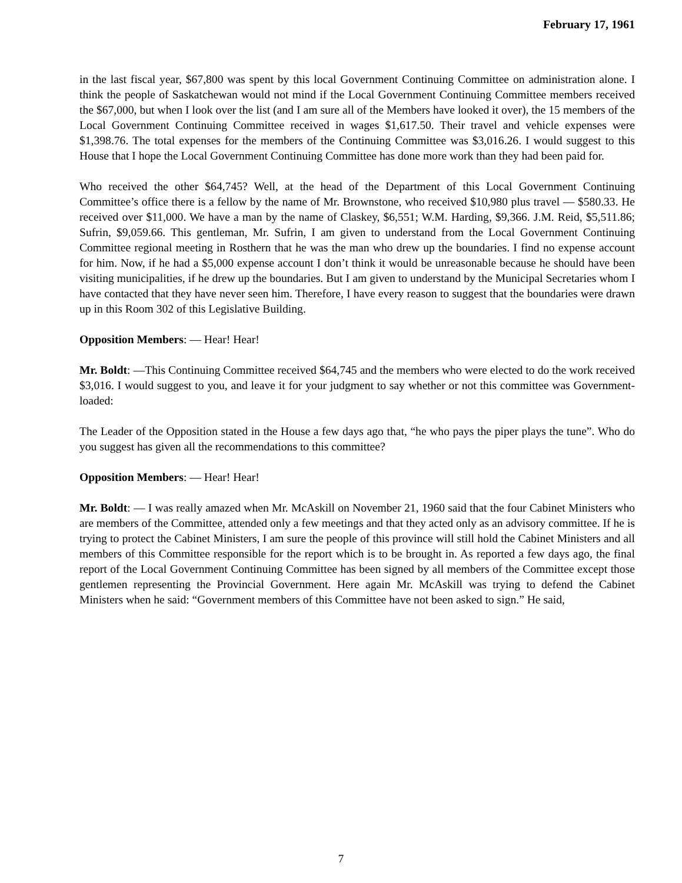February 17, 1961
in the last fiscal year, $67,800 was spent by this local Government Continuing Committee on administration alone. I think the people of Saskatchewan would not mind if the Local Government Continuing Committee members received the $67,000, but when I look over the list (and I am sure all of the Members have looked it over), the 15 members of the Local Government Continuing Committee received in wages $1,617.50. Their travel and vehicle expenses were $1,398.76. The total expenses for the members of the Continuing Committee was $3,016.26. I would suggest to this House that I hope the Local Government Continuing Committee has done more work than they had been paid for.
Who received the other $64,745? Well, at the head of the Department of this Local Government Continuing Committee’s office there is a fellow by the name of Mr. Brownstone, who received $10,980 plus travel — $580.33. He received over $11,000. We have a man by the name of Claskey, $6,551; W.M. Harding, $9,366. J.M. Reid, $5,511.86; Sufrin, $9,059.66. This gentleman, Mr. Sufrin, I am given to understand from the Local Government Continuing Committee regional meeting in Rosthern that he was the man who drew up the boundaries. I find no expense account for him. Now, if he had a $5,000 expense account I don’t think it would be unreasonable because he should have been visiting municipalities, if he drew up the boundaries. But I am given to understand by the Municipal Secretaries whom I have contacted that they have never seen him. Therefore, I have every reason to suggest that the boundaries were drawn up in this Room 302 of this Legislative Building.
Opposition Members: — Hear! Hear!
Mr. Boldt: —This Continuing Committee received $64,745 and the members who were elected to do the work received $3,016. I would suggest to you, and leave it for your judgment to say whether or not this committee was Government-loaded:
The Leader of the Opposition stated in the House a few days ago that, “he who pays the piper plays the tune”. Who do you suggest has given all the recommendations to this committee?
Opposition Members: — Hear! Hear!
Mr. Boldt: — I was really amazed when Mr. McAskill on November 21, 1960 said that the four Cabinet Ministers who are members of the Committee, attended only a few meetings and that they acted only as an advisory committee. If he is trying to protect the Cabinet Ministers, I am sure the people of this province will still hold the Cabinet Ministers and all members of this Committee responsible for the report which is to be brought in. As reported a few days ago, the final report of the Local Government Continuing Committee has been signed by all members of the Committee except those gentlemen representing the Provincial Government. Here again Mr. McAskill was trying to defend the Cabinet Ministers when he said: “Government members of this Committee have not been asked to sign.” He said,
7